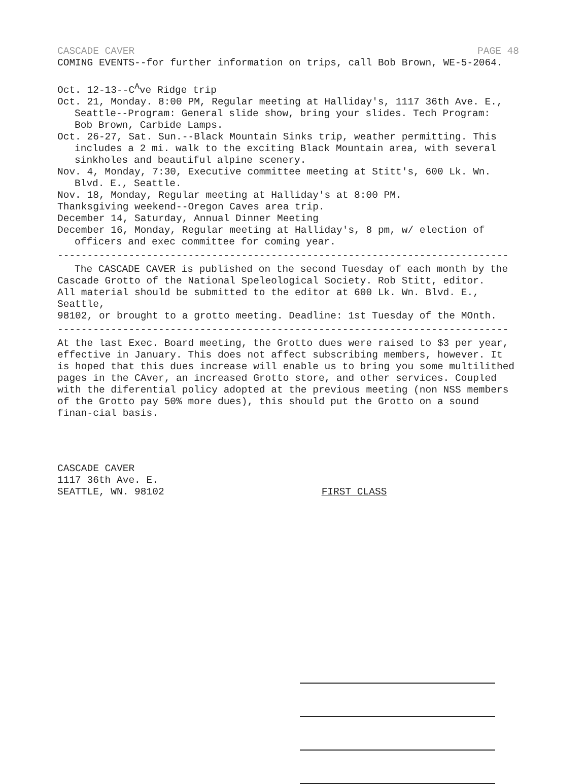CASCADE CAVER PAGE 48
COMING EVENTS--for further information on trips, call Bob Brown, WE-5-2064.
Oct. 12-13--C<sup>A</sup>ve Ridge trip
Oct. 21, Monday. 8:00 PM, Regular meeting at Halliday's, 1117 36th Ave. E.,
Seattle--Program: General slide show, bring your slides. Tech Program:
Bob Brown, Carbide Lamps.
Oct. 26-27, Sat. Sun.--Black Mountain Sinks trip, weather permitting. This
includes a 2 mi. walk to the exciting Black Mountain area, with several
sinkholes and beautiful alpine scenery.
Nov. 4, Monday, 7:30, Executive committee meeting at Stitt's, 600 Lk. Wn.
Blvd. E., Seattle.
Nov. 18, Monday, Regular meeting at Halliday's at 8:00 PM.
Thanksgiving weekend--Oregon Caves area trip.
December 14, Saturday, Annual Dinner Meeting
December 16, Monday, Regular meeting at Halliday's, 8 pm, w/ election of
officers and exec committee for coming year.
----------------------------------------------------------------------------
The CASCADE CAVER is published on the second Tuesday of each month by the
Cascade Grotto of the National Speleological Society. Rob Stitt, editor.
All material should be submitted to the editor at 600 Lk. Wn. Blvd. E., Seattle,
98102, or brought to a grotto meeting. Deadline: 1st Tuesday of the MOnth.
----------------------------------------------------------------------------
At the last Exec. Board meeting, the Grotto dues were raised to $3 per year, effective in January. This does not affect subscribing members, however. It is hoped that this dues increase will enable us to bring you some multilithed pages in the CAver, an increased Grotto store, and other services. Coupled with the diferential policy adopted at the previous meeting (non NSS members of the Grotto pay 50% more dues), this should put the Grotto on a sound finan-cial basis.
CASCADE CAVER
1117 36th Ave. E.
SEATTLE, WN. 98102
FIRST CLASS